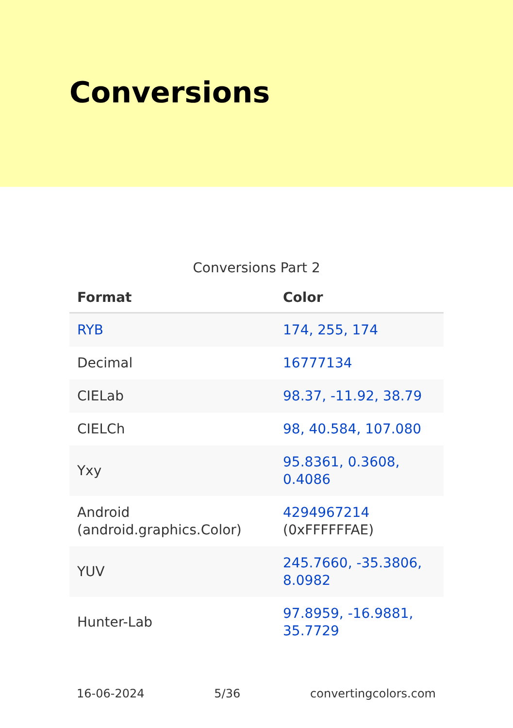Conversions
Conversions Part 2
| Format | Color |
| --- | --- |
| RYB | 174, 255, 174 |
| Decimal | 16777134 |
| CIELab | 98.37, -11.92, 38.79 |
| CIELCh | 98, 40.584, 107.080 |
| Yxy | 95.8361, 0.3608, 0.4086 |
| Android (android.graphics.Color) | 4294967214 (0xFFFFFFAE) |
| YUV | 245.7660, -35.3806, 8.0982 |
| Hunter-Lab | 97.8959, -16.9881, 35.7729 |
16-06-2024 5/36 convertingcolors.com